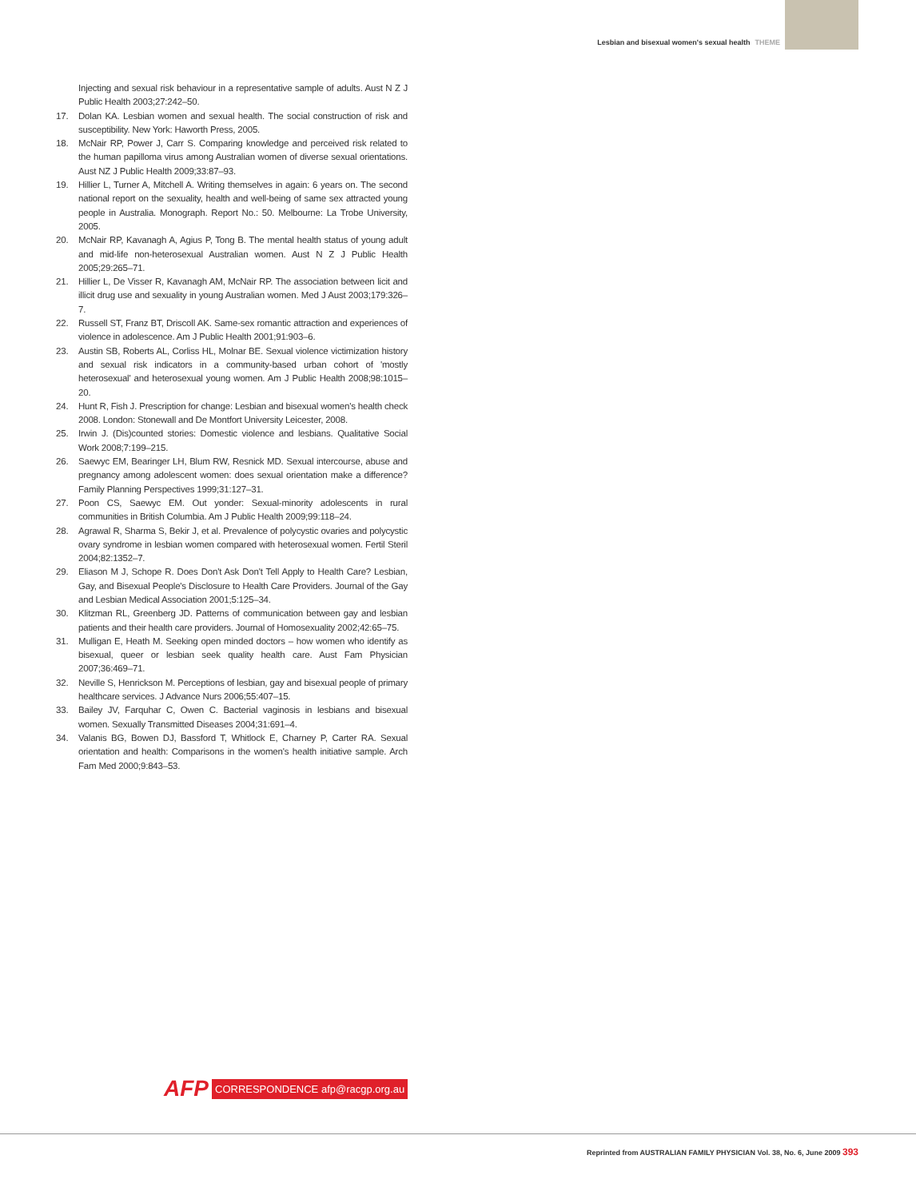Lesbian and bisexual women's sexual health THEME
Injecting and sexual risk behaviour in a representative sample of adults. Aust N Z J Public Health 2003;27:242–50.
17. Dolan KA. Lesbian women and sexual health. The social construction of risk and susceptibility. New York: Haworth Press, 2005.
18. McNair RP, Power J, Carr S. Comparing knowledge and perceived risk related to the human papilloma virus among Australian women of diverse sexual orientations. Aust NZ J Public Health 2009;33:87–93.
19. Hillier L, Turner A, Mitchell A. Writing themselves in again: 6 years on. The second national report on the sexuality, health and well-being of same sex attracted young people in Australia. Monograph. Report No.: 50. Melbourne: La Trobe University, 2005.
20. McNair RP, Kavanagh A, Agius P, Tong B. The mental health status of young adult and mid-life non-heterosexual Australian women. Aust N Z J Public Health 2005;29:265–71.
21. Hillier L, De Visser R, Kavanagh AM, McNair RP. The association between licit and illicit drug use and sexuality in young Australian women. Med J Aust 2003;179:326–7.
22. Russell ST, Franz BT, Driscoll AK. Same-sex romantic attraction and experiences of violence in adolescence. Am J Public Health 2001;91:903–6.
23. Austin SB, Roberts AL, Corliss HL, Molnar BE. Sexual violence victimization history and sexual risk indicators in a community-based urban cohort of 'mostly heterosexual' and heterosexual young women. Am J Public Health 2008;98:1015–20.
24. Hunt R, Fish J. Prescription for change: Lesbian and bisexual women's health check 2008. London: Stonewall and De Montfort University Leicester, 2008.
25. Irwin J. (Dis)counted stories: Domestic violence and lesbians. Qualitative Social Work 2008;7:199–215.
26. Saewyc EM, Bearinger LH, Blum RW, Resnick MD. Sexual intercourse, abuse and pregnancy among adolescent women: does sexual orientation make a difference? Family Planning Perspectives 1999;31:127–31.
27. Poon CS, Saewyc EM. Out yonder: Sexual-minority adolescents in rural communities in British Columbia. Am J Public Health 2009;99:118–24.
28. Agrawal R, Sharma S, Bekir J, et al. Prevalence of polycystic ovaries and polycystic ovary syndrome in lesbian women compared with heterosexual women. Fertil Steril 2004;82:1352–7.
29. Eliason M J, Schope R. Does Don't Ask Don't Tell Apply to Health Care? Lesbian, Gay, and Bisexual People's Disclosure to Health Care Providers. Journal of the Gay and Lesbian Medical Association 2001;5:125–34.
30. Klitzman RL, Greenberg JD. Patterns of communication between gay and lesbian patients and their health care providers. Journal of Homosexuality 2002;42:65–75.
31. Mulligan E, Heath M. Seeking open minded doctors – how women who identify as bisexual, queer or lesbian seek quality health care. Aust Fam Physician 2007;36:469–71.
32. Neville S, Henrickson M. Perceptions of lesbian, gay and bisexual people of primary healthcare services. J Advance Nurs 2006;55:407–15.
33. Bailey JV, Farquhar C, Owen C. Bacterial vaginosis in lesbians and bisexual women. Sexually Transmitted Diseases 2004;31:691–4.
34. Valanis BG, Bowen DJ, Bassford T, Whitlock E, Charney P, Carter RA. Sexual orientation and health: Comparisons in the women's health initiative sample. Arch Fam Med 2000;9:843–53.
AFP CORRESPONDENCE afp@racgp.org.au
Reprinted from AUSTRALIAN FAMILY PHYSICIAN Vol. 38, No. 6, June 2009 393